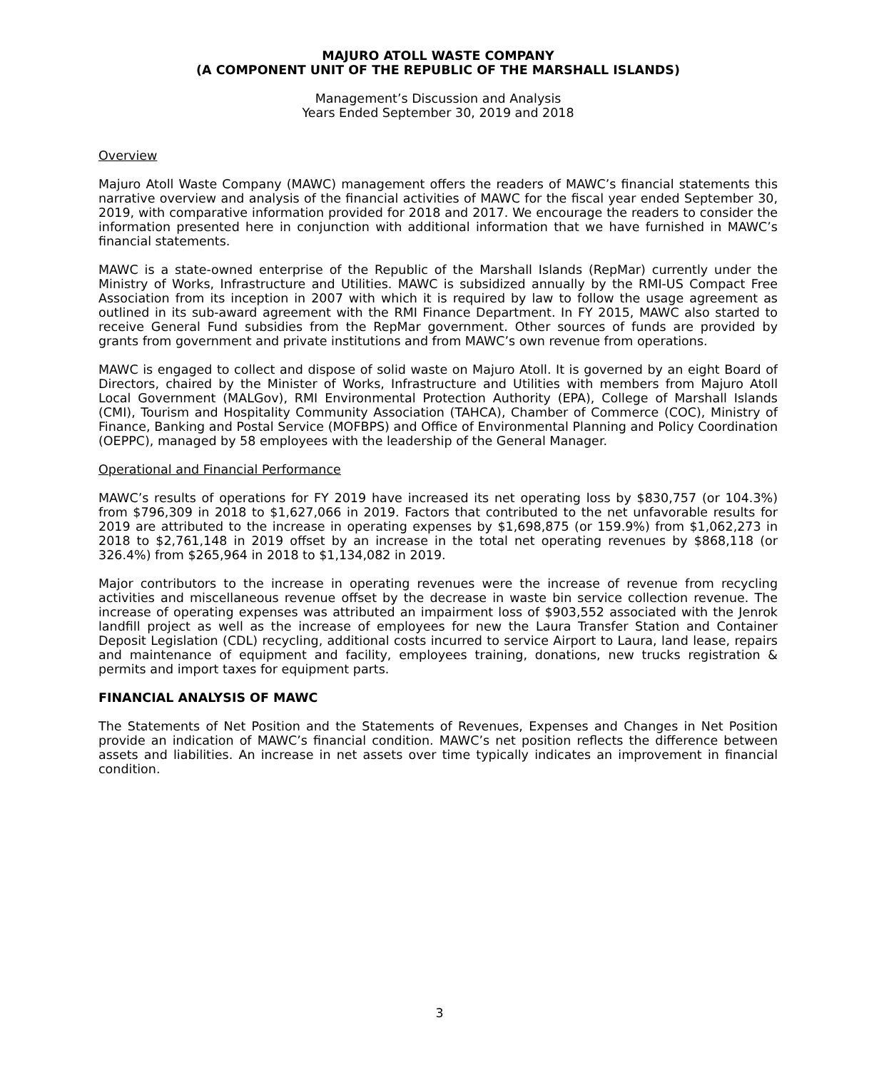MAJURO ATOLL WASTE COMPANY
(A COMPONENT UNIT OF THE REPUBLIC OF THE MARSHALL ISLANDS)
Management’s Discussion and Analysis
Years Ended September 30, 2019 and 2018
Overview
Majuro Atoll Waste Company (MAWC) management offers the readers of MAWC’s financial statements this narrative overview and analysis of the financial activities of MAWC for the fiscal year ended September 30, 2019, with comparative information provided for 2018 and 2017. We encourage the readers to consider the information presented here in conjunction with additional information that we have furnished in MAWC’s financial statements.
MAWC is a state-owned enterprise of the Republic of the Marshall Islands (RepMar) currently under the Ministry of Works, Infrastructure and Utilities. MAWC is subsidized annually by the RMI-US Compact Free Association from its inception in 2007 with which it is required by law to follow the usage agreement as outlined in its sub-award agreement with the RMI Finance Department. In FY 2015, MAWC also started to receive General Fund subsidies from the RepMar government. Other sources of funds are provided by grants from government and private institutions and from MAWC’s own revenue from operations.
MAWC is engaged to collect and dispose of solid waste on Majuro Atoll. It is governed by an eight Board of Directors, chaired by the Minister of Works, Infrastructure and Utilities with members from Majuro Atoll Local Government (MALGov), RMI Environmental Protection Authority (EPA), College of Marshall Islands (CMI), Tourism and Hospitality Community Association (TAHCA), Chamber of Commerce (COC), Ministry of Finance, Banking and Postal Service (MOFBPS) and Office of Environmental Planning and Policy Coordination (OEPPC), managed by 58 employees with the leadership of the General Manager.
Operational and Financial Performance
MAWC’s results of operations for FY 2019 have increased its net operating loss by $830,757 (or 104.3%) from $796,309 in 2018 to $1,627,066 in 2019. Factors that contributed to the net unfavorable results for 2019 are attributed to the increase in operating expenses by $1,698,875 (or 159.9%) from $1,062,273 in 2018 to $2,761,148 in 2019 offset by an increase in the total net operating revenues by $868,118 (or 326.4%) from $265,964 in 2018 to $1,134,082 in 2019.
Major contributors to the increase in operating revenues were the increase of revenue from recycling activities and miscellaneous revenue offset by the decrease in waste bin service collection revenue. The increase of operating expenses was attributed an impairment loss of $903,552 associated with the Jenrok landfill project as well as the increase of employees for new the Laura Transfer Station and Container Deposit Legislation (CDL) recycling, additional costs incurred to service Airport to Laura, land lease, repairs and maintenance of equipment and facility, employees training, donations, new trucks registration & permits and import taxes for equipment parts.
FINANCIAL ANALYSIS OF MAWC
The Statements of Net Position and the Statements of Revenues, Expenses and Changes in Net Position provide an indication of MAWC’s financial condition. MAWC’s net position reflects the difference between assets and liabilities. An increase in net assets over time typically indicates an improvement in financial condition.
3